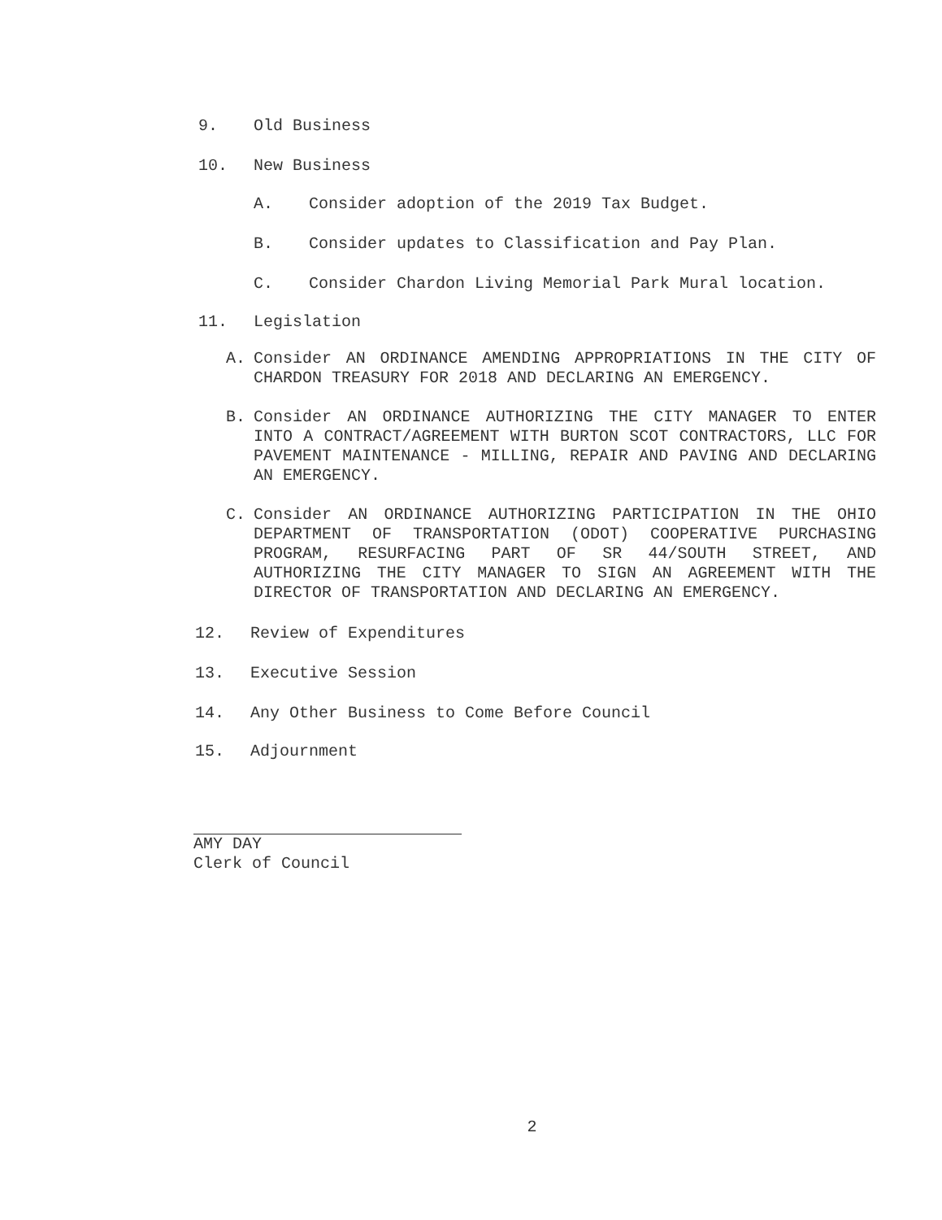9. Old Business
10. New Business
A. Consider adoption of the 2019 Tax Budget.
B. Consider updates to Classification and Pay Plan.
C. Consider Chardon Living Memorial Park Mural location.
11. Legislation
A. Consider AN ORDINANCE AMENDING APPROPRIATIONS IN THE CITY OF CHARDON TREASURY FOR 2018 AND DECLARING AN EMERGENCY.
B. Consider AN ORDINANCE AUTHORIZING THE CITY MANAGER TO ENTER INTO A CONTRACT/AGREEMENT WITH BURTON SCOT CONTRACTORS, LLC FOR PAVEMENT MAINTENANCE - MILLING, REPAIR AND PAVING AND DECLARING AN EMERGENCY.
C. Consider AN ORDINANCE AUTHORIZING PARTICIPATION IN THE OHIO DEPARTMENT OF TRANSPORTATION (ODOT) COOPERATIVE PURCHASING PROGRAM, RESURFACING PART OF SR 44/SOUTH STREET, AND AUTHORIZING THE CITY MANAGER TO SIGN AN AGREEMENT WITH THE DIRECTOR OF TRANSPORTATION AND DECLARING AN EMERGENCY.
12. Review of Expenditures
13. Executive Session
14. Any Other Business to Come Before Council
15. Adjournment
AMY DAY
Clerk of Council
2